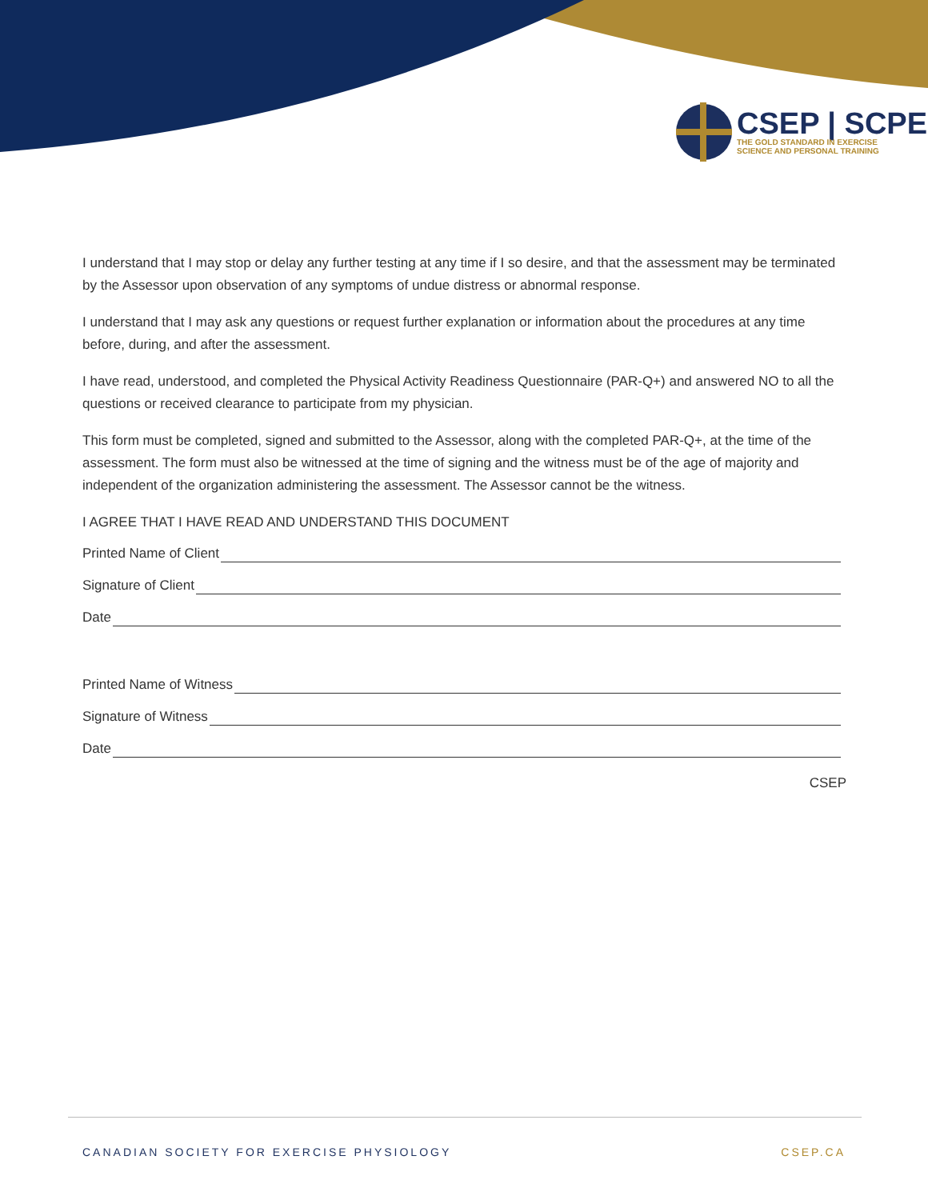CSEP | SCPE
THE GOLD STANDARD IN EXERCISE
SCIENCE AND PERSONAL TRAINING
I understand that I may stop or delay any further testing at any time if I so desire, and that the assessment may be terminated by the Assessor upon observation of any symptoms of undue distress or abnormal response.
I understand that I may ask any questions or request further explanation or information about the procedures at any time before, during, and after the assessment.
I have read, understood, and completed the Physical Activity Readiness Questionnaire (PAR-Q+) and answered NO to all the questions or received clearance to participate from my physician.
This form must be completed, signed and submitted to the Assessor, along with the completed PAR-Q+, at the time of the assessment. The form must also be witnessed at the time of signing and the witness must be of the age of majority and independent of the organization administering the assessment. The Assessor cannot be the witness.
I AGREE THAT I HAVE READ AND UNDERSTAND THIS DOCUMENT
Printed Name of Client
Signature of Client
Date
Printed Name of Witness
Signature of Witness
Date
CSEP
CANADIAN SOCIETY FOR EXERCISE PHYSIOLOGY
CSEP.CA